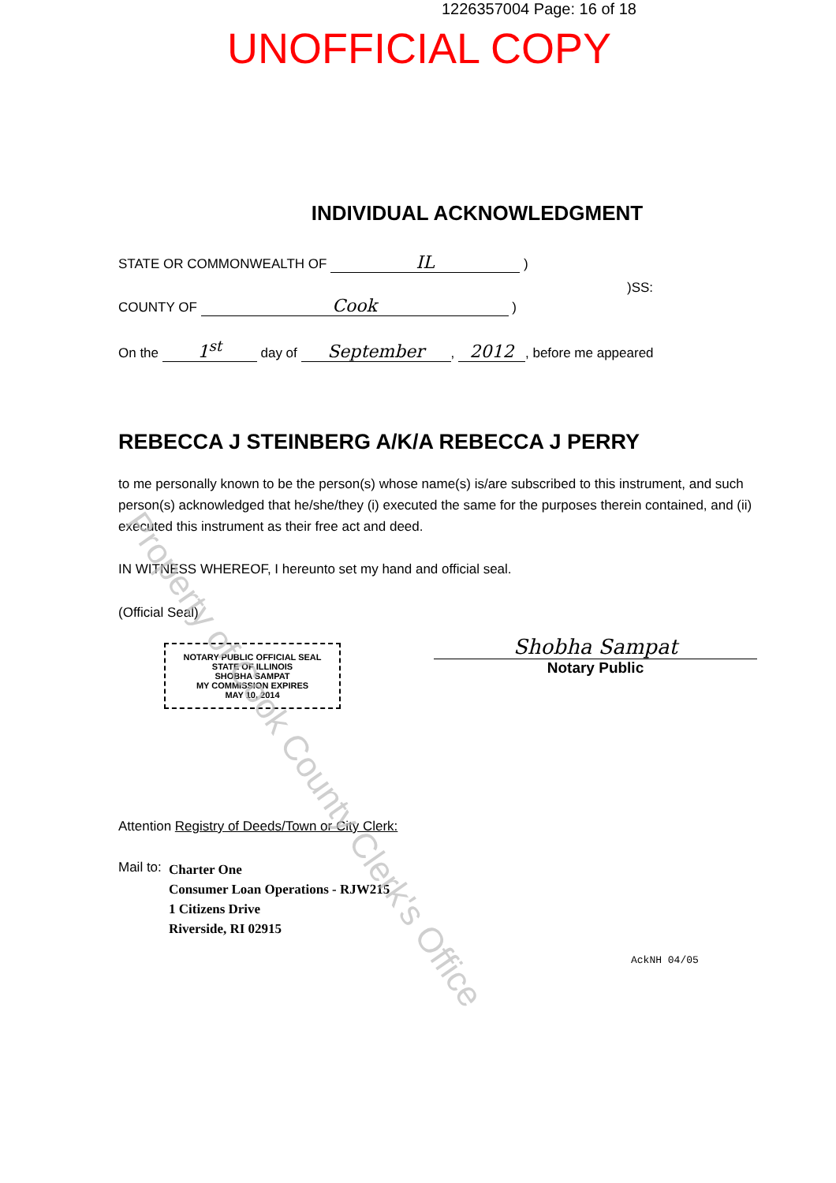1226357004 Page: 16 of 18
UNOFFICIAL COPY
INDIVIDUAL ACKNOWLEDGMENT
STATE OR COMMONWEALTH OF IL )
)SS:
COUNTY OF Cook )
On the 1<sup>st</sup> day of September, 2012, before me appeared
REBECCA J STEINBERG A/K/A REBECCA J PERRY
to me personally known to be the person(s) whose name(s) is/are subscribed to this instrument, and such person(s) acknowledged that he/she/they (i) executed the same for the purposes therein contained, and (ii) executed this instrument as their free act and deed.
IN WITNESS WHEREOF, I hereunto set my hand and official seal.
(Official Seal)
NOTARY PUBLIC OFFICIAL SEAL STATE OF ILLINOIS
SHOBHA SAMPAT
MY COMMISSION EXPIRES
MAY 10, 2014
Shobha Sampat
Notary Public
Attention Registry of Deeds/Town or City Clerk:
Mail to:
Charter One
Consumer Loan Operations - RJW215
1 Citizens Drive
Riverside, RI 02915
AckNH 04/05
Property of Cook County Clerk's Office